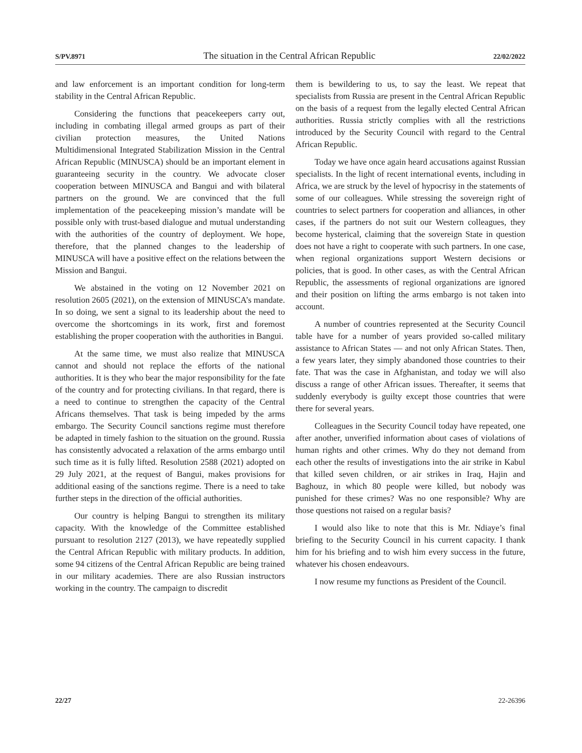S/PV.8971 The situation in the Central African Republic 22/02/2022
and law enforcement is an important condition for long-term stability in the Central African Republic.
Considering the functions that peacekeepers carry out, including in combating illegal armed groups as part of their civilian protection measures, the United Nations Multidimensional Integrated Stabilization Mission in the Central African Republic (MINUSCA) should be an important element in guaranteeing security in the country. We advocate closer cooperation between MINUSCA and Bangui and with bilateral partners on the ground. We are convinced that the full implementation of the peacekeeping mission’s mandate will be possible only with trust-based dialogue and mutual understanding with the authorities of the country of deployment. We hope, therefore, that the planned changes to the leadership of MINUSCA will have a positive effect on the relations between the Mission and Bangui.
We abstained in the voting on 12 November 2021 on resolution 2605 (2021), on the extension of MINUSCA’s mandate. In so doing, we sent a signal to its leadership about the need to overcome the shortcomings in its work, first and foremost establishing the proper cooperation with the authorities in Bangui.
At the same time, we must also realize that MINUSCA cannot and should not replace the efforts of the national authorities. It is they who bear the major responsibility for the fate of the country and for protecting civilians. In that regard, there is a need to continue to strengthen the capacity of the Central Africans themselves. That task is being impeded by the arms embargo. The Security Council sanctions regime must therefore be adapted in timely fashion to the situation on the ground. Russia has consistently advocated a relaxation of the arms embargo until such time as it is fully lifted. Resolution 2588 (2021) adopted on 29 July 2021, at the request of Bangui, makes provisions for additional easing of the sanctions regime. There is a need to take further steps in the direction of the official authorities.
Our country is helping Bangui to strengthen its military capacity. With the knowledge of the Committee established pursuant to resolution 2127 (2013), we have repeatedly supplied the Central African Republic with military products. In addition, some 94 citizens of the Central African Republic are being trained in our military academies. There are also Russian instructors working in the country. The campaign to discredit
them is bewildering to us, to say the least. We repeat that specialists from Russia are present in the Central African Republic on the basis of a request from the legally elected Central African authorities. Russia strictly complies with all the restrictions introduced by the Security Council with regard to the Central African Republic.
Today we have once again heard accusations against Russian specialists. In the light of recent international events, including in Africa, we are struck by the level of hypocrisy in the statements of some of our colleagues. While stressing the sovereign right of countries to select partners for cooperation and alliances, in other cases, if the partners do not suit our Western colleagues, they become hysterical, claiming that the sovereign State in question does not have a right to cooperate with such partners. In one case, when regional organizations support Western decisions or policies, that is good. In other cases, as with the Central African Republic, the assessments of regional organizations are ignored and their position on lifting the arms embargo is not taken into account.
A number of countries represented at the Security Council table have for a number of years provided so-called military assistance to African States — and not only African States. Then, a few years later, they simply abandoned those countries to their fate. That was the case in Afghanistan, and today we will also discuss a range of other African issues. Thereafter, it seems that suddenly everybody is guilty except those countries that were there for several years.
Colleagues in the Security Council today have repeated, one after another, unverified information about cases of violations of human rights and other crimes. Why do they not demand from each other the results of investigations into the air strike in Kabul that killed seven children, or air strikes in Iraq, Hajin and Baghouz, in which 80 people were killed, but nobody was punished for these crimes? Was no one responsible? Why are those questions not raised on a regular basis?
I would also like to note that this is Mr. Ndiaye’s final briefing to the Security Council in his current capacity. I thank him for his briefing and to wish him every success in the future, whatever his chosen endeavours.
I now resume my functions as President of the Council.
22/27 22-26396